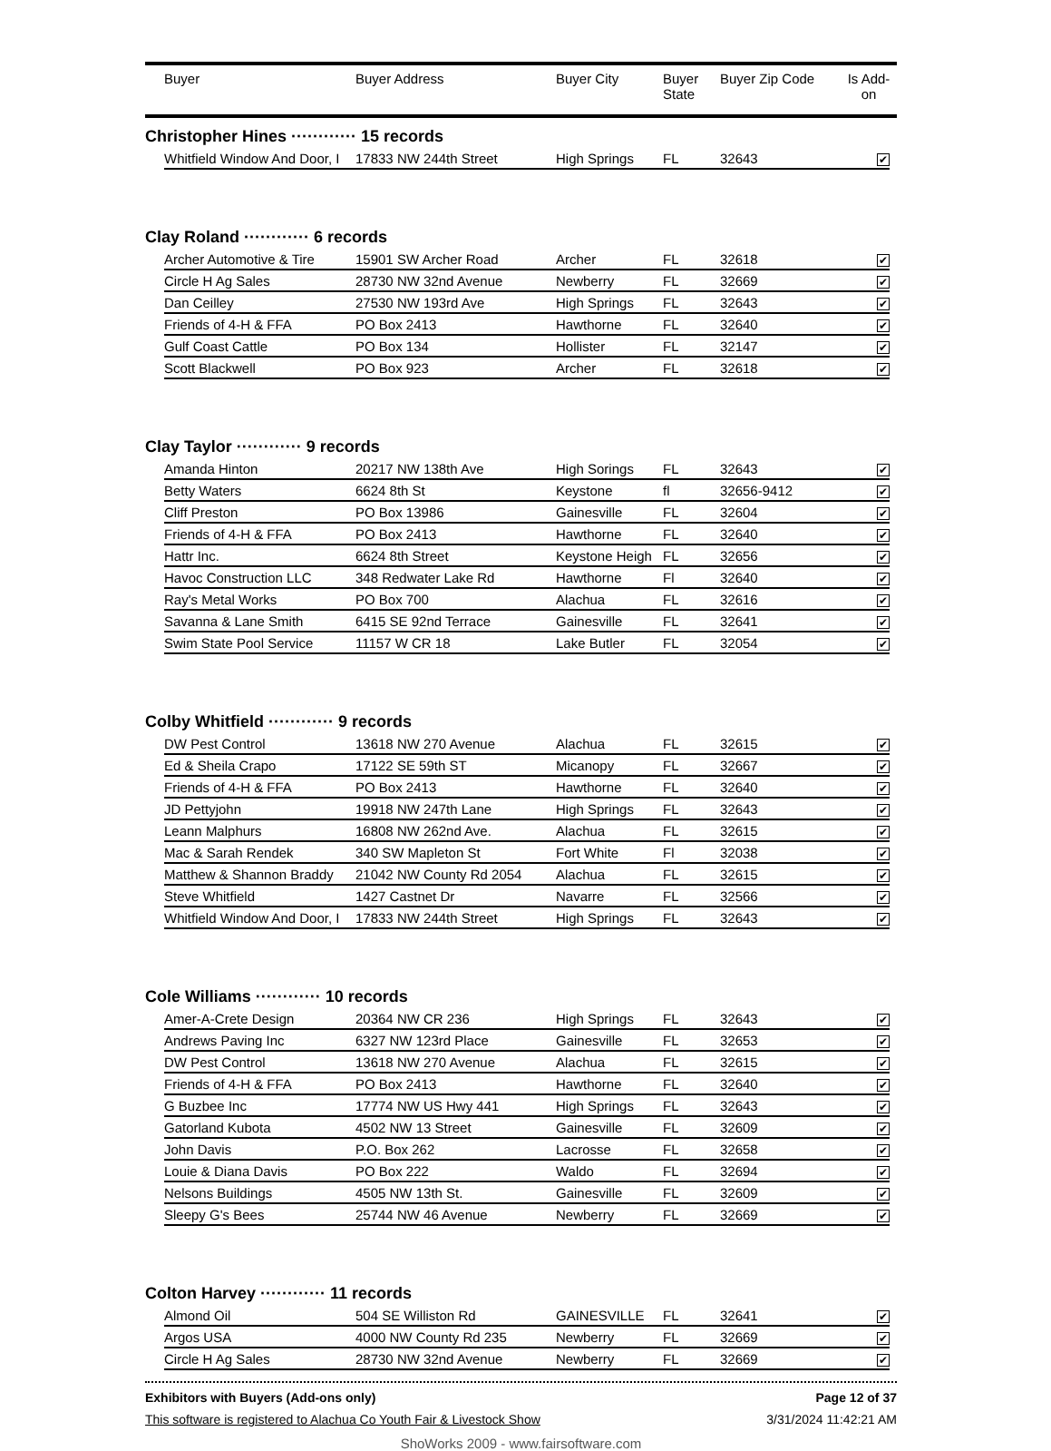| | Buyer | Buyer Address | Buyer City | Buyer State | Buyer Zip Code | Is Add- on |
| --- | --- | --- | --- | --- | --- | --- |
Christopher Hines ············ 15 records
| Whitfield Window And Door, I | 17833 NW 244th Street | High Springs | FL | 32643 | ✔ |
Clay Roland ············ 6 records
| Archer Automotive & Tire | 15901 SW Archer Road | Archer | FL | 32618 | ✔ |
| Circle H Ag Sales | 28730 NW 32nd Avenue | Newberry | FL | 32669 | ✔ |
| Dan Ceilley | 27530 NW 193rd Ave | High Springs | FL | 32643 | ✔ |
| Friends of 4-H & FFA | PO Box 2413 | Hawthorne | FL | 32640 | ✔ |
| Gulf Coast Cattle | PO Box 134 | Hollister | FL | 32147 | ✔ |
| Scott Blackwell | PO Box 923 | Archer | FL | 32618 | ✔ |
Clay Taylor ············ 9 records
| Amanda Hinton | 20217 NW 138th Ave | High Sorings | FL | 32643 | ✔ |
| Betty Waters | 6624 8th St | Keystone | fl | 32656-9412 | ✔ |
| Cliff Preston | PO Box 13986 | Gainesville | FL | 32604 | ✔ |
| Friends of 4-H & FFA | PO Box 2413 | Hawthorne | FL | 32640 | ✔ |
| Hattr Inc. | 6624 8th Street | Keystone Heigh | FL | 32656 | ✔ |
| Havoc Construction LLC | 348 Redwater Lake Rd | Hawthorne | Fl | 32640 | ✔ |
| Ray's Metal Works | PO Box 700 | Alachua | FL | 32616 | ✔ |
| Savanna & Lane Smith | 6415 SE 92nd Terrace | Gainesville | FL | 32641 | ✔ |
| Swim State Pool Service | 11157 W CR 18 | Lake Butler | FL | 32054 | ✔ |
Colby Whitfield ············ 9 records
| DW Pest Control | 13618 NW 270 Avenue | Alachua | FL | 32615 | ✔ |
| Ed & Sheila Crapo | 17122 SE 59th ST | Micanopy | FL | 32667 | ✔ |
| Friends of 4-H & FFA | PO Box 2413 | Hawthorne | FL | 32640 | ✔ |
| JD Pettyjohn | 19918 NW 247th Lane | High Springs | FL | 32643 | ✔ |
| Leann Malphurs | 16808 NW 262nd Ave. | Alachua | FL | 32615 | ✔ |
| Mac & Sarah Rendek | 340 SW Mapleton St | Fort White | Fl | 32038 | ✔ |
| Matthew & Shannon Braddy | 21042 NW County Rd 2054 | Alachua | FL | 32615 | ✔ |
| Steve Whitfield | 1427 Castnet Dr | Navarre | FL | 32566 | ✔ |
| Whitfield Window And Door, I | 17833 NW 244th Street | High Springs | FL | 32643 | ✔ |
Cole Williams ············ 10 records
| Amer-A-Crete Design | 20364 NW CR 236 | High Springs | FL | 32643 | ✔ |
| Andrews Paving Inc | 6327 NW 123rd Place | Gainesville | FL | 32653 | ✔ |
| DW Pest Control | 13618 NW 270 Avenue | Alachua | FL | 32615 | ✔ |
| Friends of 4-H & FFA | PO Box 2413 | Hawthorne | FL | 32640 | ✔ |
| G Buzbee Inc | 17774 NW US Hwy 441 | High Springs | FL | 32643 | ✔ |
| Gatorland Kubota | 4502 NW 13 Street | Gainesville | FL | 32609 | ✔ |
| John Davis | P.O. Box 262 | Lacrosse | FL | 32658 | ✔ |
| Louie & Diana Davis | PO Box 222 | Waldo | FL | 32694 | ✔ |
| Nelsons Buildings | 4505 NW 13th St. | Gainesville | FL | 32609 | ✔ |
| Sleepy G's Bees | 25744 NW 46 Avenue | Newberry | FL | 32669 | ✔ |
Colton Harvey ············ 11 records
| Almond Oil | 504 SE Williston Rd | GAINESVILLE | FL | 32641 | ✔ |
| Argos USA | 4000 NW County Rd 235 | Newberry | FL | 32669 | ✔ |
| Circle H Ag Sales | 28730 NW 32nd Avenue | Newberry | FL | 32669 | ✔ |
Exhibitors with Buyers (Add-ons only) Page 12 of 37
This software is registered to Alachua Co Youth Fair & Livestock Show 3/31/2024 11:42:21 AM
ShoWorks 2009 - www.fairsoftware.com